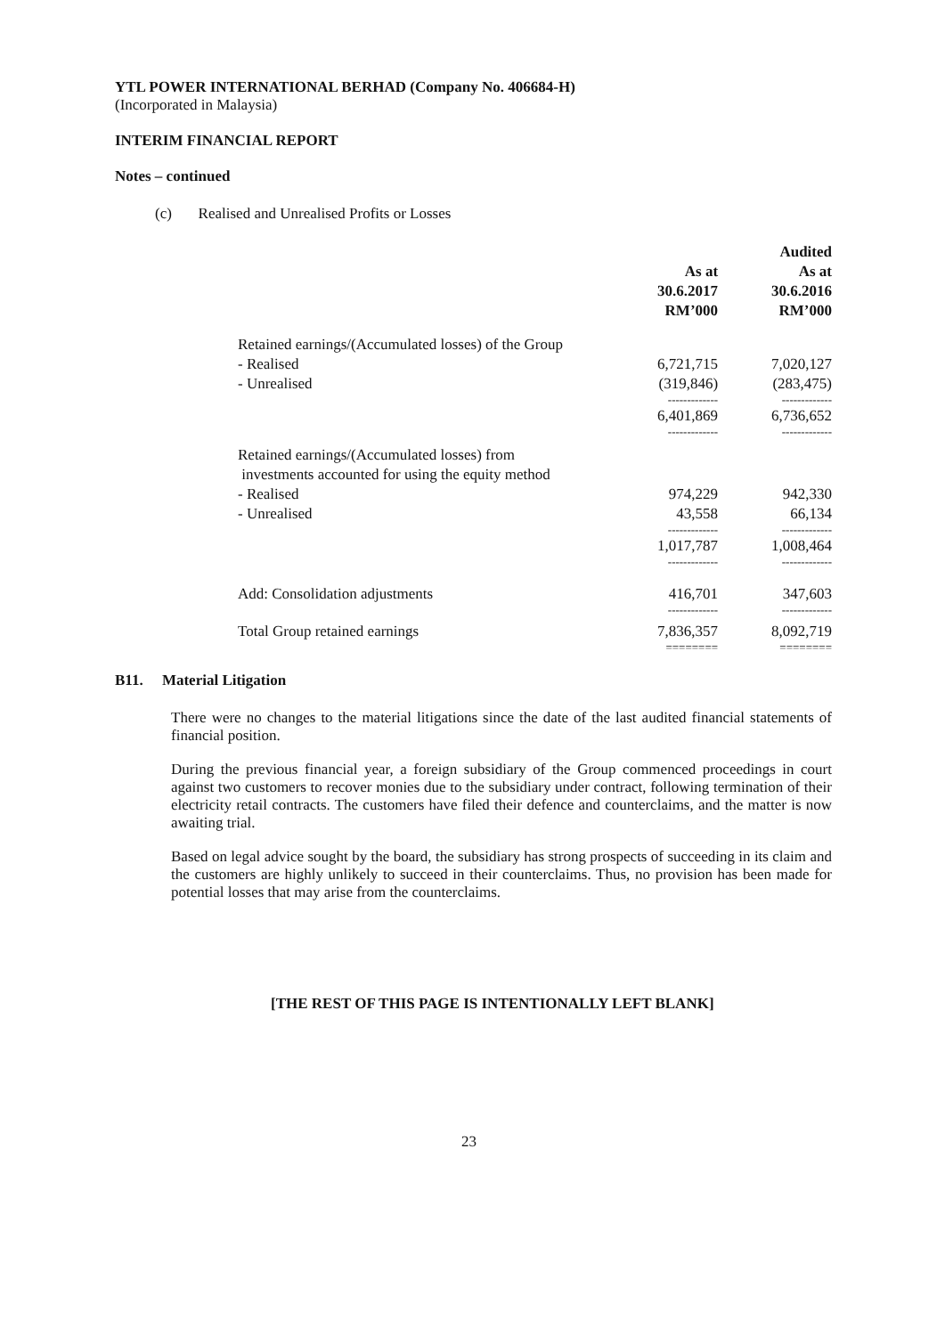YTL POWER INTERNATIONAL BERHAD (Company No. 406684-H)
(Incorporated in Malaysia)
INTERIM FINANCIAL REPORT
Notes – continued
(c) Realised and Unrealised Profits or Losses
| | As at 30.6.2017 RM’000 | Audited As at 30.6.2016 RM’000 |
| --- | --- | --- |
| Retained earnings/(Accumulated losses) of the Group | | |
| - Realised | 6,721,715 | 7,020,127 |
| - Unrealised | (319,846) | (283,475) |
| | ------------- | ------------- |
| | 6,401,869 | 6,736,652 |
| | ------------- | ------------- |
| Retained earnings/(Accumulated losses) from investments accounted for using the equity method | | |
| - Realised | 974,229 | 942,330 |
| - Unrealised | 43,558 | 66,134 |
| | ------------- | ------------- |
| | 1,017,787 | 1,008,464 |
| | ------------- | ------------- |
| Add: Consolidation adjustments | 416,701 | 347,603 |
| | ------------- | ------------- |
| Total Group retained earnings | 7,836,357 | 8,092,719 |
| | ======== | ======== |
B11. Material Litigation
There were no changes to the material litigations since the date of the last audited financial statements of financial position.
During the previous financial year, a foreign subsidiary of the Group commenced proceedings in court against two customers to recover monies due to the subsidiary under contract, following termination of their electricity retail contracts. The customers have filed their defence and counterclaims, and the matter is now awaiting trial.
Based on legal advice sought by the board, the subsidiary has strong prospects of succeeding in its claim and the customers are highly unlikely to succeed in their counterclaims. Thus, no provision has been made for potential losses that may arise from the counterclaims.
[THE REST OF THIS PAGE IS INTENTIONALLY LEFT BLANK]
23